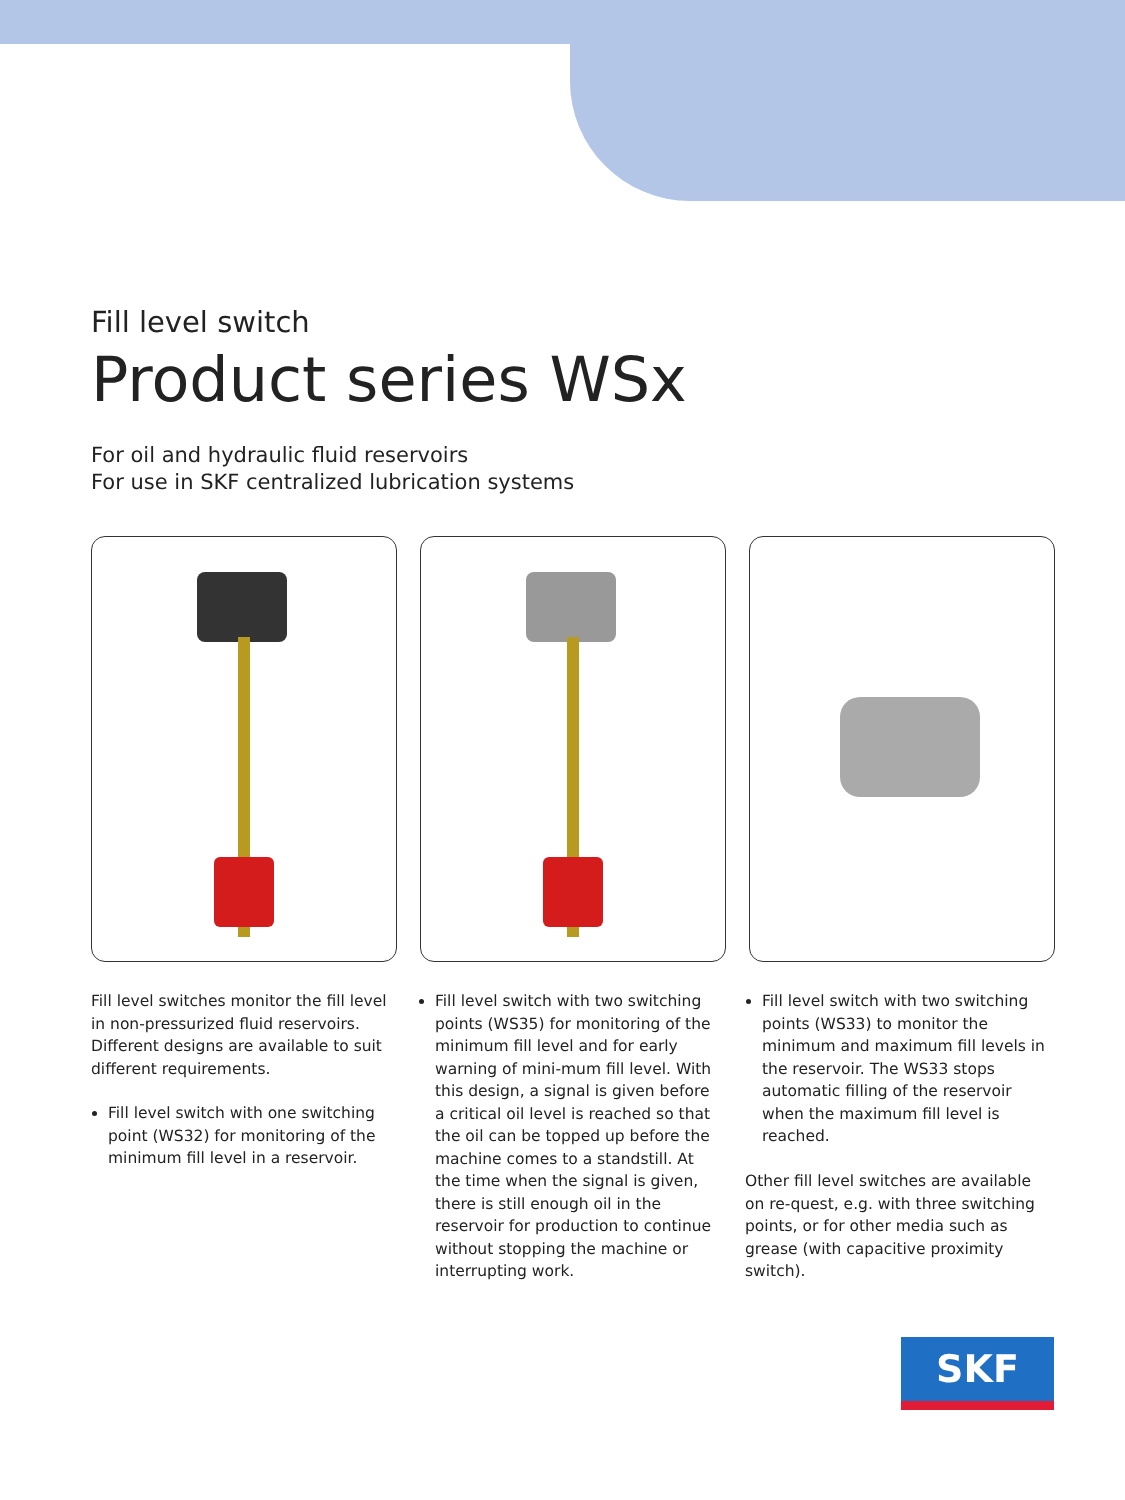Fill level switch
Product series WSx
For oil and hydraulic fluid reservoirs
For use in SKF centralized lubrication systems
Fill level switches monitor the fill level in non-pressurized fluid reservoirs. Different designs are available to suit different requirements.
Fill level switch with one switching point (WS32) for monitoring of the minimum fill level in a reservoir.
Fill level switch with two switching points (WS35) for monitoring of the minimum fill level and for early warning of mini-mum fill level. With this design, a signal is given before a critical oil level is reached so that the oil can be topped up before the machine comes to a standstill. At the time when the signal is given, there is still enough oil in the reservoir for production to continue without stopping the machine or interrupting work.
Fill level switch with two switching points (WS33) to monitor the minimum and maximum fill levels in the reservoir. The WS33 stops automatic filling of the reservoir when the maximum fill level is reached.
Other fill level switches are available on re-quest, e.g. with three switching points, or for other media such as grease (with capacitive proximity switch).
SKF